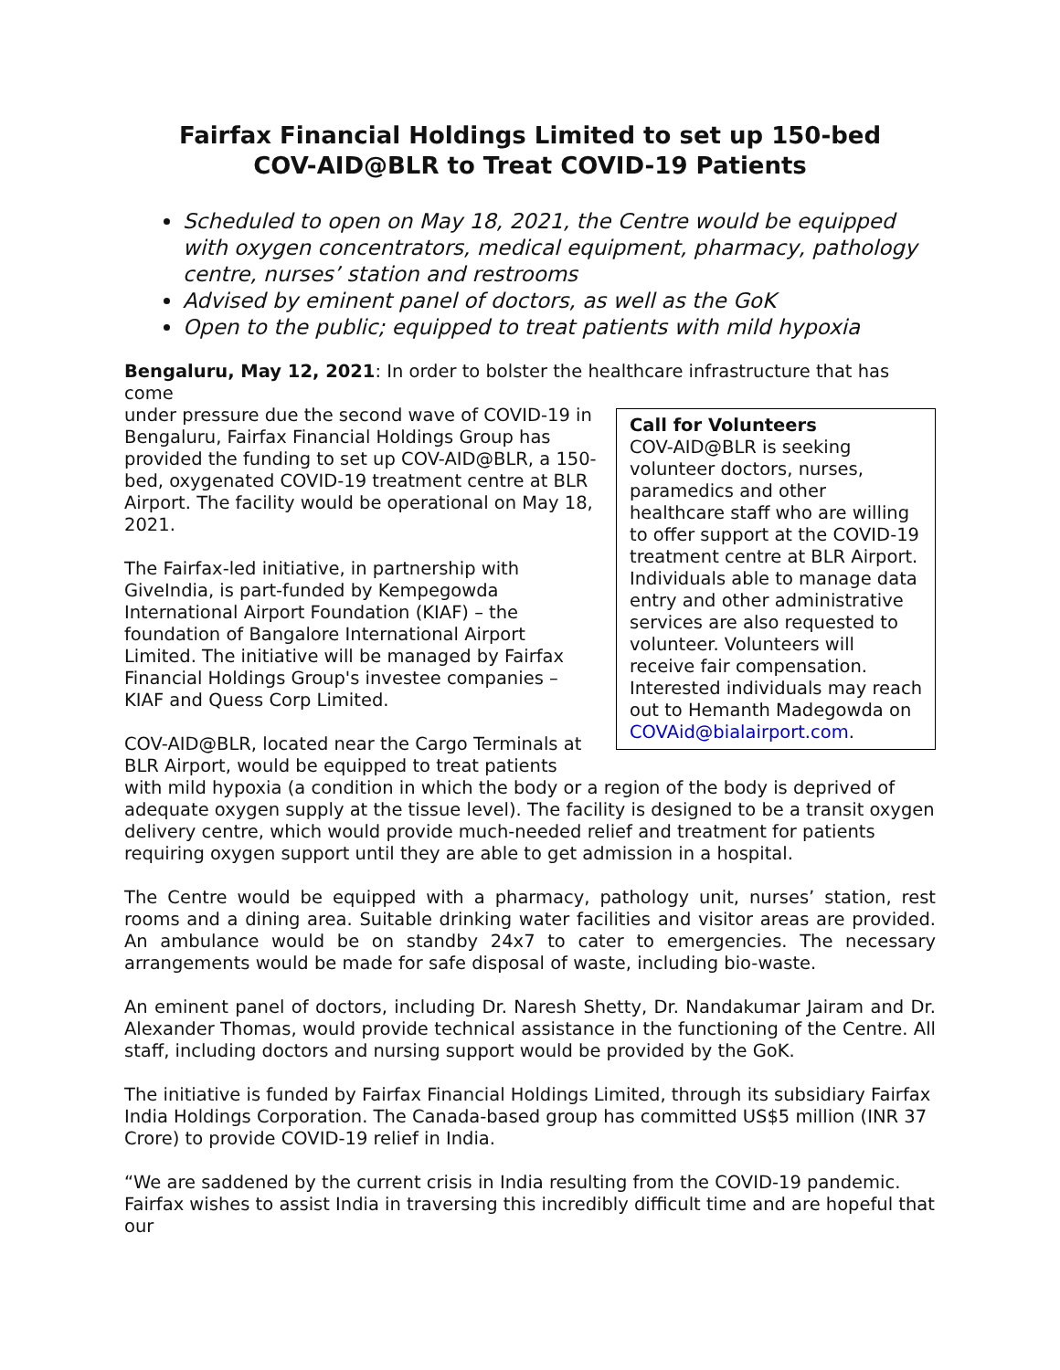Fairfax Financial Holdings Limited to set up 150-bed
COV-AID@BLR to Treat COVID-19 Patients
Scheduled to open on May 18, 2021, the Centre would be equipped with oxygen concentrators, medical equipment, pharmacy, pathology centre, nurses’ station and restrooms
Advised by eminent panel of doctors, as well as the GoK
Open to the public; equipped to treat patients with mild hypoxia
Bengaluru, May 12, 2021: In order to bolster the healthcare infrastructure that has come
Call for Volunteers
COV-AID@BLR is seeking volunteer doctors, nurses, paramedics and other healthcare staff who are willing to offer support at the COVID-19 treatment centre at BLR Airport. Individuals able to manage data entry and other administrative services are also requested to volunteer. Volunteers will receive fair compensation. Interested individuals may reach out to Hemanth Madegowda on COVAid@bialairport.com.
under pressure due the second wave of COVID-19 in Bengaluru, Fairfax Financial Holdings Group has provided the funding to set up COV-AID@BLR, a 150-bed, oxygenated COVID-19 treatment centre at BLR Airport. The facility would be operational on May 18, 2021.
The Fairfax-led initiative, in partnership with GiveIndia, is part-funded by Kempegowda International Airport Foundation (KIAF) – the foundation of Bangalore International Airport Limited. The initiative will be managed by Fairfax Financial Holdings Group's investee companies – KIAF and Quess Corp Limited.
COV-AID@BLR, located near the Cargo Terminals at BLR Airport, would be equipped to treat patients with mild hypoxia (a condition in which the body or a region of the body is deprived of adequate oxygen supply at the tissue level). The facility is designed to be a transit oxygen delivery centre, which would provide much-needed relief and treatment for patients requiring oxygen support until they are able to get admission in a hospital.
The Centre would be equipped with a pharmacy, pathology unit, nurses’ station, rest rooms and a dining area. Suitable drinking water facilities and visitor areas are provided. An ambulance would be on standby 24x7 to cater to emergencies. The necessary arrangements would be made for safe disposal of waste, including bio-waste.
An eminent panel of doctors, including Dr. Naresh Shetty, Dr. Nandakumar Jairam and Dr. Alexander Thomas, would provide technical assistance in the functioning of the Centre. All staff, including doctors and nursing support would be provided by the GoK.
The initiative is funded by Fairfax Financial Holdings Limited, through its subsidiary Fairfax India Holdings Corporation. The Canada-based group has committed US$5 million (INR 37 Crore) to provide COVID-19 relief in India.
“We are saddened by the current crisis in India resulting from the COVID-19 pandemic. Fairfax wishes to assist India in traversing this incredibly difficult time and are hopeful that our